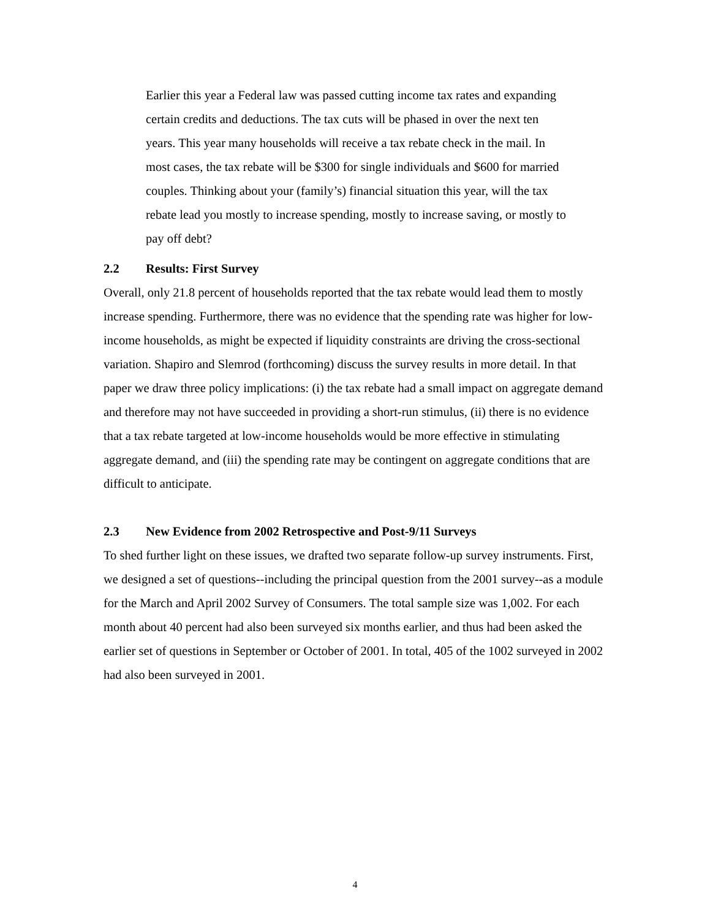Earlier this year a Federal law was passed cutting income tax rates and expanding certain credits and deductions. The tax cuts will be phased in over the next ten years. This year many households will receive a tax rebate check in the mail. In most cases, the tax rebate will be $300 for single individuals and $600 for married couples. Thinking about your (family’s) financial situation this year, will the tax rebate lead you mostly to increase spending, mostly to increase saving, or mostly to pay off debt?
2.2 Results: First Survey
Overall, only 21.8 percent of households reported that the tax rebate would lead them to mostly increase spending. Furthermore, there was no evidence that the spending rate was higher for low-income households, as might be expected if liquidity constraints are driving the cross-sectional variation. Shapiro and Slemrod (forthcoming) discuss the survey results in more detail. In that paper we draw three policy implications: (i) the tax rebate had a small impact on aggregate demand and therefore may not have succeeded in providing a short-run stimulus, (ii) there is no evidence that a tax rebate targeted at low-income households would be more effective in stimulating aggregate demand, and (iii) the spending rate may be contingent on aggregate conditions that are difficult to anticipate.
2.3 New Evidence from 2002 Retrospective and Post-9/11 Surveys
To shed further light on these issues, we drafted two separate follow-up survey instruments. First, we designed a set of questions--including the principal question from the 2001 survey--as a module for the March and April 2002 Survey of Consumers. The total sample size was 1,002. For each month about 40 percent had also been surveyed six months earlier, and thus had been asked the earlier set of questions in September or October of 2001. In total, 405 of the 1002 surveyed in 2002 had also been surveyed in 2001.
4